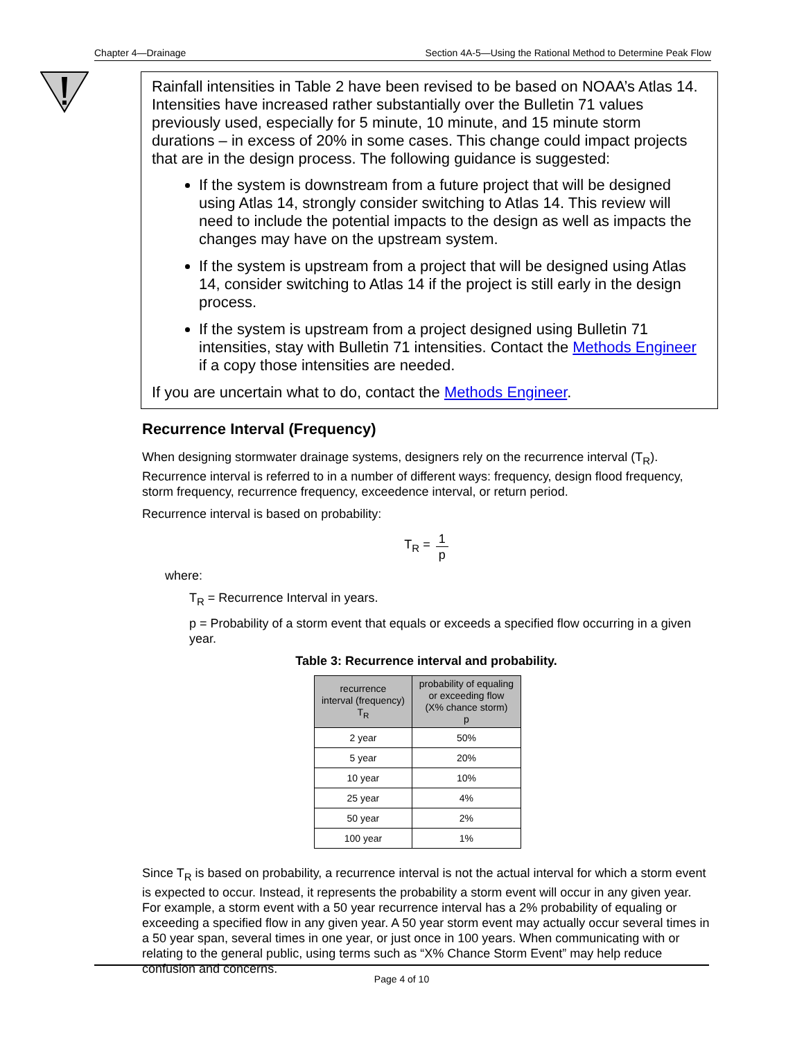Chapter 4—Drainage Section 4A-5—Using the Rational Method to Determine Peak Flow
Rainfall intensities in Table 2 have been revised to be based on NOAA’s Atlas 14. Intensities have increased rather substantially over the Bulletin 71 values previously used, especially for 5 minute, 10 minute, and 15 minute storm durations – in excess of 20% in some cases. This change could impact projects that are in the design process. The following guidance is suggested:
If the system is downstream from a future project that will be designed using Atlas 14, strongly consider switching to Atlas 14. This review will need to include the potential impacts to the design as well as impacts the changes may have on the upstream system.
If the system is upstream from a project that will be designed using Atlas 14, consider switching to Atlas 14 if the project is still early in the design process.
If the system is upstream from a project designed using Bulletin 71 intensities, stay with Bulletin 71 intensities. Contact the Methods Engineer if a copy those intensities are needed.
If you are uncertain what to do, contact the Methods Engineer.
Recurrence Interval (Frequency)
When designing stormwater drainage systems, designers rely on the recurrence interval (T<sub>R</sub>). Recurrence interval is referred to in a number of different ways: frequency, design flood frequency, storm frequency, recurrence frequency, exceedence interval, or return period.
Recurrence interval is based on probability:
T<sub>R</sub> = 1 p
where:
T<sub>R</sub> = Recurrence Interval in years.
p = Probability of a storm event that equals or exceeds a specified flow occurring in a given year.
Table 3: Recurrence interval and probability.
| recurrence interval (frequency) T<sub>R</sub> | probability of equaling or exceeding flow (X% chance storm) p |
| --- | --- |
| 2 year | 50% |
| 5 year | 20% |
| 10 year | 10% |
| 25 year | 4% |
| 50 year | 2% |
| 100 year | 1% |
Since T<sub>R</sub> is based on probability, a recurrence interval is not the actual interval for which a storm event is expected to occur. Instead, it represents the probability a storm event will occur in any given year. For example, a storm event with a 50 year recurrence interval has a 2% probability of equaling or exceeding a specified flow in any given year. A 50 year storm event may actually occur several times in a 50 year span, several times in one year, or just once in 100 years. When communicating with or relating to the general public, using terms such as “X% Chance Storm Event” may help reduce confusion and concerns.
Page 4 of 10